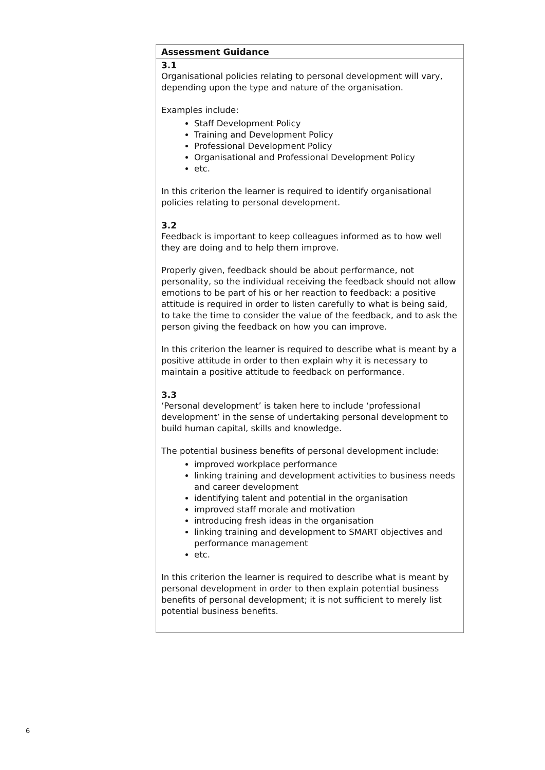| Assessment Guidance |
| --- |
| 3.1 Organisational policies relating to personal development will vary, depending upon the type and nature of the organisation. Examples include: Staff Development Policy Training and Development Policy Professional Development Policy Organisational and Professional Development Policy etc. In this criterion the learner is required to identify organisational policies relating to personal development. 3.2 Feedback is important to keep colleagues informed as to how well they are doing and to help them improve. Properly given, feedback should be about performance, not personality, so the individual receiving the feedback should not allow emotions to be part of his or her reaction to feedback: a positive attitude is required in order to listen carefully to what is being said, to take the time to consider the value of the feedback, and to ask the person giving the feedback on how you can improve. In this criterion the learner is required to describe what is meant by a positive attitude in order to then explain why it is necessary to maintain a positive attitude to feedback on performance. 3.3 ‘Personal development’ is taken here to include ‘professional development’ in the sense of undertaking personal development to build human capital, skills and knowledge. The potential business benefits of personal development include: improved workplace performance linking training and development activities to business needs and career development identifying talent and potential in the organisation improved staff morale and motivation introducing fresh ideas in the organisation linking training and development to SMART objectives and performance management etc. In this criterion the learner is required to describe what is meant by personal development in order to then explain potential business benefits of personal development; it is not sufficient to merely list potential business benefits. |
6